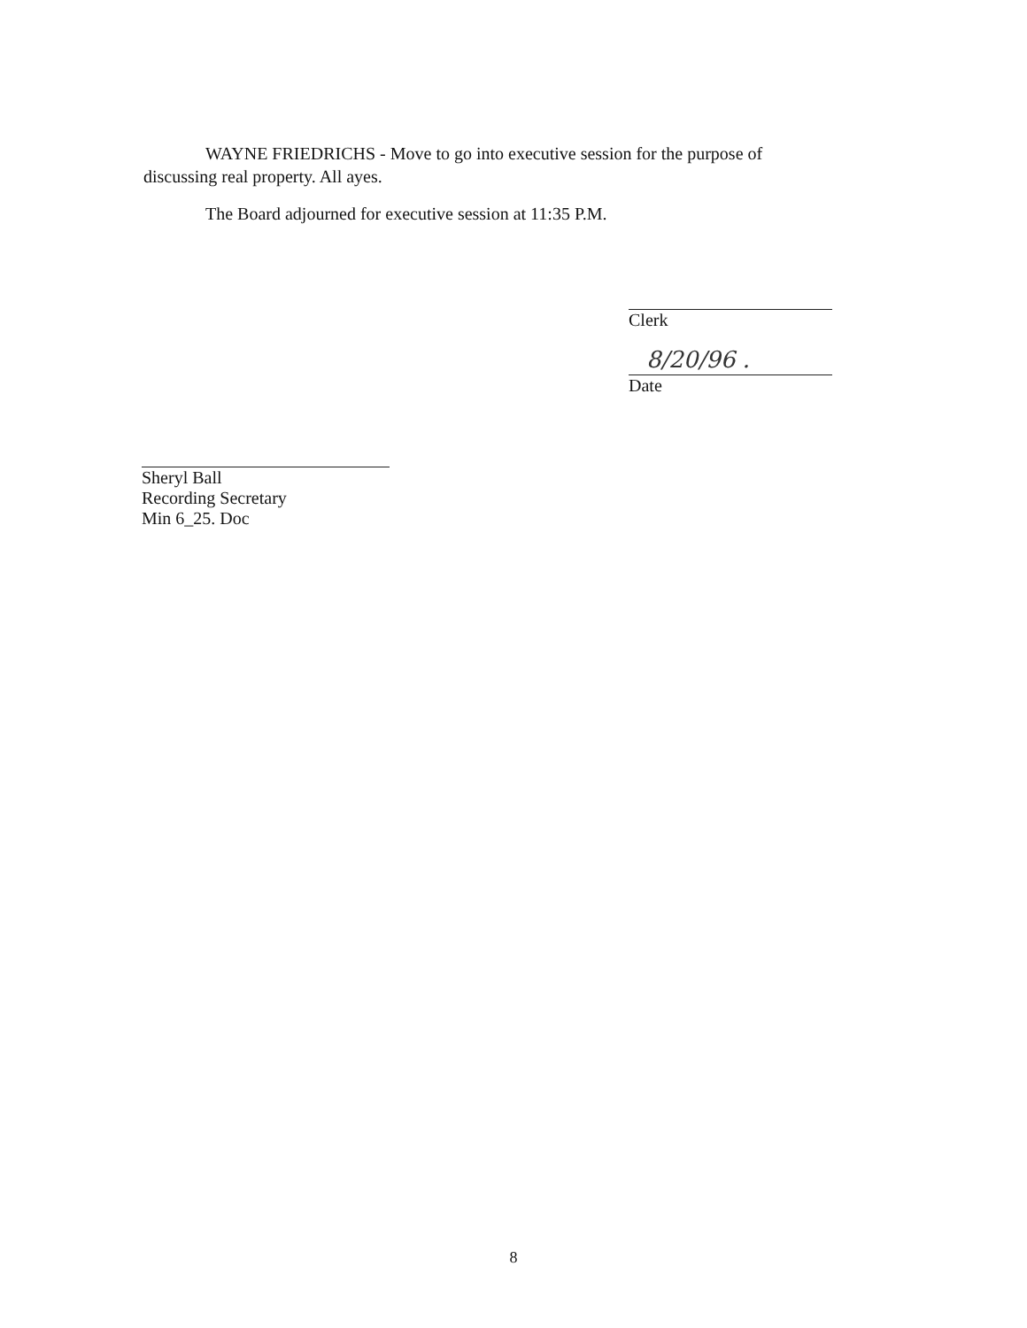WAYNE FRIEDRICHS - Move to go into executive session for the purpose of
discussing real property. All ayes.
The Board adjourned for executive session at 11:35 P.M.
Clerk
8/20/96 .
Date
Sheryl Ball
Recording Secretary
Min 6_25. Doc
8